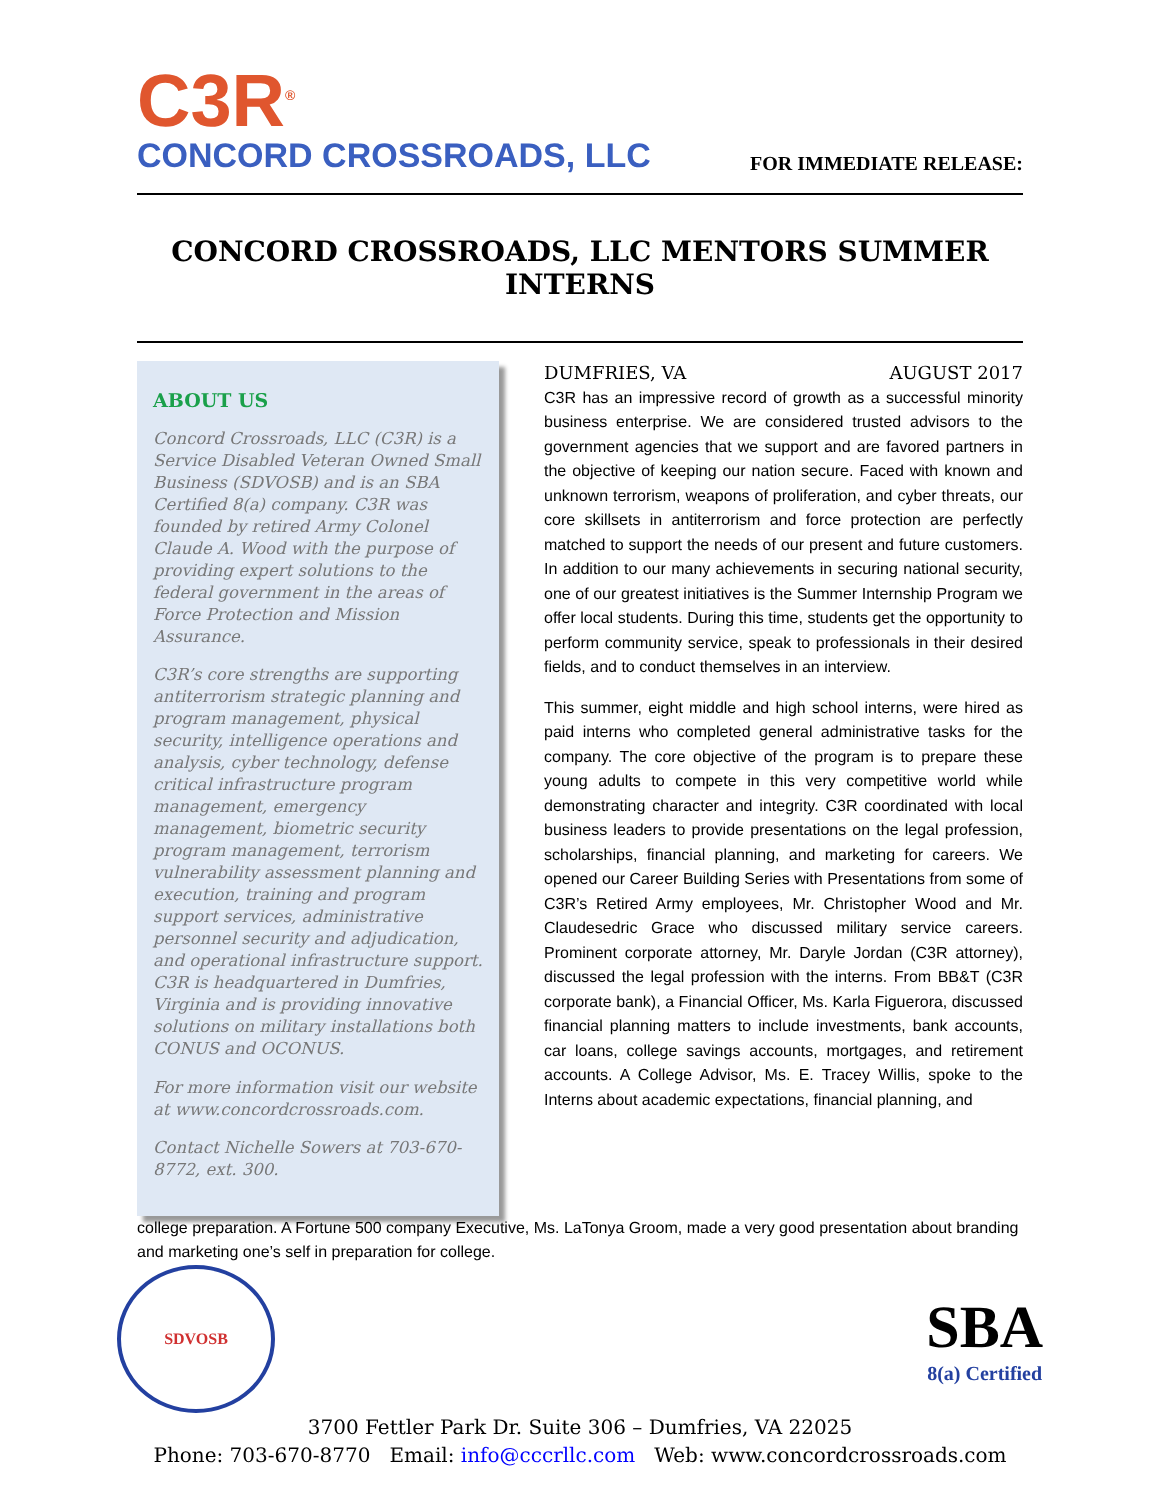C3R<sup>®</sup>
CONCORD CROSSROADS, LLC
FOR IMMEDIATE RELEASE:
CONCORD CROSSROADS, LLC MENTORS SUMMER INTERNS
ABOUT US
Concord Crossroads, LLC (C3R) is a Service Disabled Veteran Owned Small Business (SDVOSB) and is an SBA Certified 8(a) company. C3R was founded by retired Army Colonel Claude A. Wood with the purpose of providing expert solutions to the federal government in the areas of Force Protection and Mission Assurance.
C3R’s core strengths are supporting antiterrorism strategic planning and program management, physical security, intelligence operations and analysis, cyber technology, defense critical infrastructure program management, emergency management, biometric security program management, terrorism vulnerability assessment planning and execution, training and program support services, administrative personnel security and adjudication, and operational infrastructure support. C3R is headquartered in Dumfries, Virginia and is providing innovative solutions on military installations both CONUS and OCONUS.
For more information visit our website at www.concordcrossroads.com.
Contact Nichelle Sowers at 703-670-8772, ext. 300.
DUMFRIES, VA AUGUST 2017
C3R has an impressive record of growth as a successful minority business enterprise. We are considered trusted advisors to the government agencies that we support and are favored partners in the objective of keeping our nation secure. Faced with known and unknown terrorism, weapons of proliferation, and cyber threats, our core skillsets in antiterrorism and force protection are perfectly matched to support the needs of our present and future customers. In addition to our many achievements in securing national security, one of our greatest initiatives is the Summer Internship Program we offer local students. During this time, students get the opportunity to perform community service, speak to professionals in their desired fields, and to conduct themselves in an interview.
This summer, eight middle and high school interns, were hired as paid interns who completed general administrative tasks for the company. The core objective of the program is to prepare these young adults to compete in this very competitive world while demonstrating character and integrity. C3R coordinated with local business leaders to provide presentations on the legal profession, scholarships, financial planning, and marketing for careers. We opened our Career Building Series with Presentations from some of C3R’s Retired Army employees, Mr. Christopher Wood and Mr. Claudesedric Grace who discussed military service careers. Prominent corporate attorney, Mr. Daryle Jordan (C3R attorney), discussed the legal profession with the interns. From BB&T (C3R corporate bank), a Financial Officer, Ms. Karla Figuerora, discussed financial planning matters to include investments, bank accounts, car loans, college savings accounts, mortgages, and retirement accounts. A College Advisor, Ms. E. Tracey Willis, spoke to the Interns about academic expectations, financial planning, and
college preparation. A Fortune 500 company Executive, Ms. LaTonya Groom, made a very good presentation about branding and marketing one’s self in preparation for college.
SDVOSB
SBA
8(a) Certified
3700 Fettler Park Dr. Suite 306 – Dumfries, VA 22025
Phone: 703-670-8770 Email: info@cccrllc.com Web: www.concordcrossroads.com